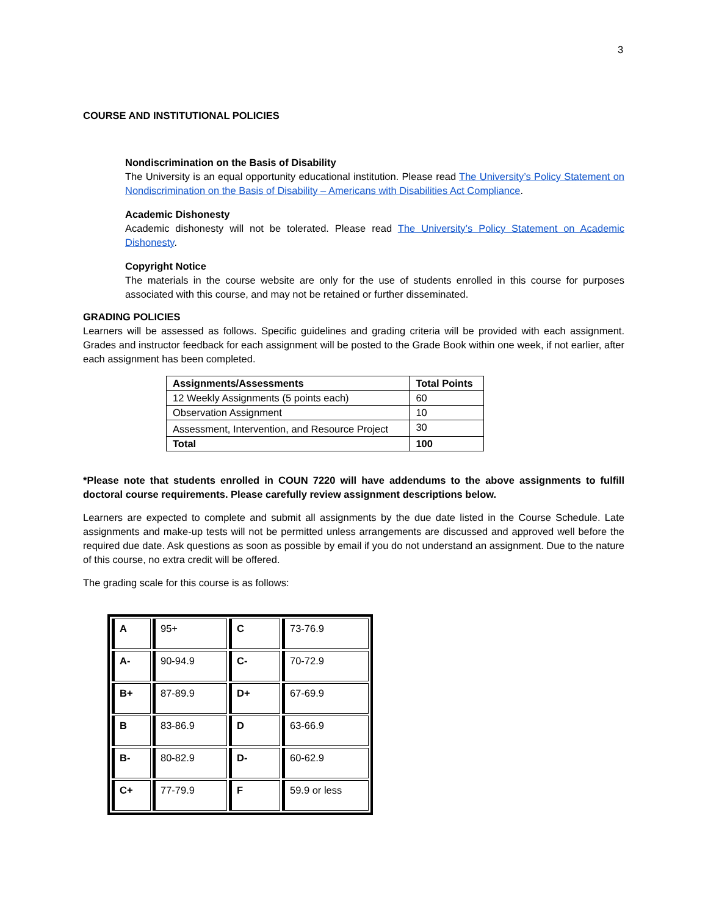3
COURSE AND INSTITUTIONAL POLICIES
Nondiscrimination on the Basis of Disability
The University is an equal opportunity educational institution. Please read The University’s Policy Statement on Nondiscrimination on the Basis of Disability – Americans with Disabilities Act Compliance.
Academic Dishonesty
Academic dishonesty will not be tolerated. Please read The University’s Policy Statement on Academic Dishonesty.
Copyright Notice
The materials in the course website are only for the use of students enrolled in this course for purposes associated with this course, and may not be retained or further disseminated.
GRADING POLICIES
Learners will be assessed as follows. Specific guidelines and grading criteria will be provided with each assignment. Grades and instructor feedback for each assignment will be posted to the Grade Book within one week, if not earlier, after each assignment has been completed.
| Assignments/Assessments | Total Points |
| --- | --- |
| 12 Weekly Assignments (5 points each) | 60 |
| Observation Assignment | 10 |
| Assessment, Intervention, and Resource Project | 30 |
| Total | 100 |
*Please note that students enrolled in COUN 7220 will have addendums to the above assignments to fulfill doctoral course requirements. Please carefully review assignment descriptions below.
Learners are expected to complete and submit all assignments by the due date listed in the Course Schedule. Late assignments and make-up tests will not be permitted unless arrangements are discussed and approved well before the required due date. Ask questions as soon as possible by email if you do not understand an assignment. Due to the nature of this course, no extra credit will be offered.
The grading scale for this course is as follows:
| A | 95+ | C | 73-76.9 |
| A- | 90-94.9 | C- | 70-72.9 |
| B+ | 87-89.9 | D+ | 67-69.9 |
| B | 83-86.9 | D | 63-66.9 |
| B- | 80-82.9 | D- | 60-62.9 |
| C+ | 77-79.9 | F | 59.9 or less |